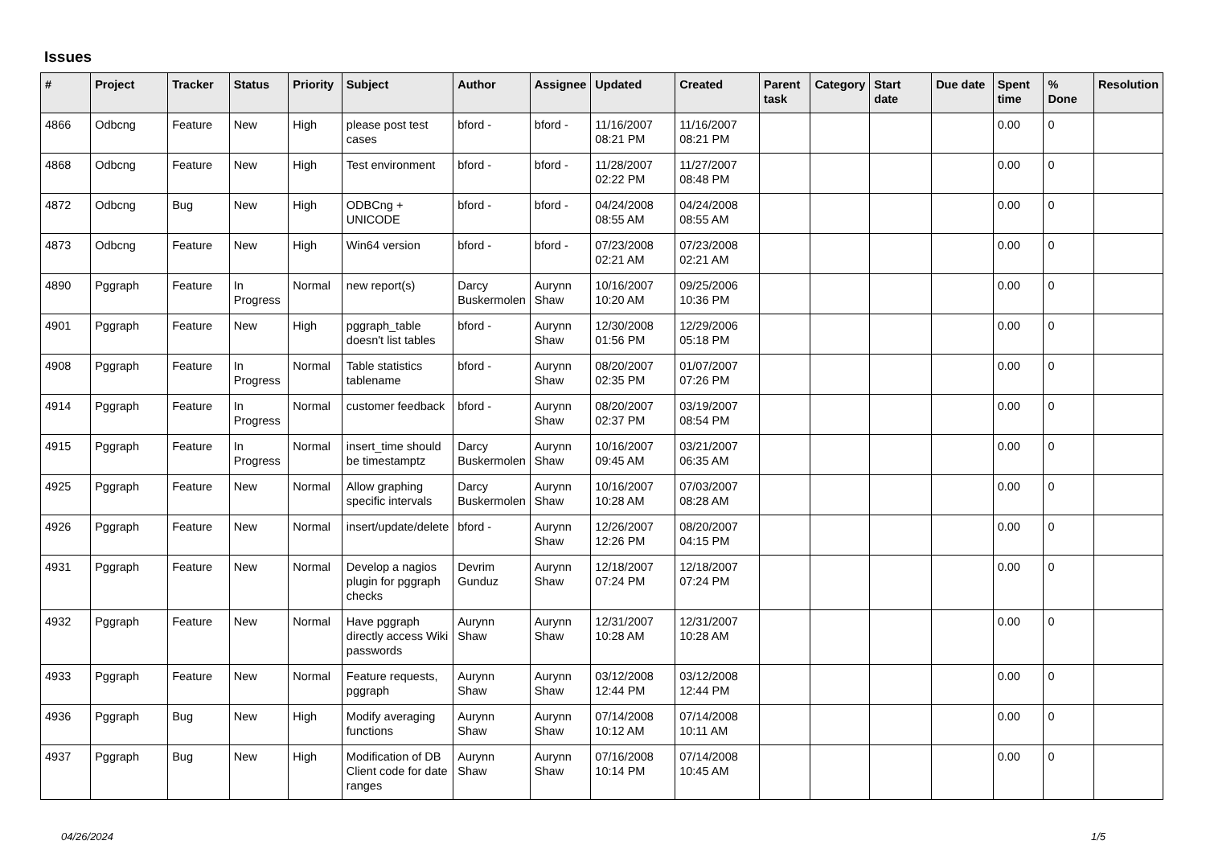Issues
| # | Project | Tracker | Status | Priority | Subject | Author | Assignee | Updated | Created | Parent task | Category | Start date | Due date | Spent time | % Done | Resolution |
| --- | --- | --- | --- | --- | --- | --- | --- | --- | --- | --- | --- | --- | --- | --- | --- | --- |
| 4866 | Odbcng | Feature | New | High | please post test cases | bford - | bford - | 11/16/2007 08:21 PM | 11/16/2007 08:21 PM | | | | | 0.00 | 0 | |
| 4868 | Odbcng | Feature | New | High | Test environment | bford - | bford - | 11/28/2007 02:22 PM | 11/27/2007 08:48 PM | | | | | 0.00 | 0 | |
| 4872 | Odbcng | Bug | New | High | ODBCng + UNICODE | bford - | bford - | 04/24/2008 08:55 AM | 04/24/2008 08:55 AM | | | | | 0.00 | 0 | |
| 4873 | Odbcng | Feature | New | High | Win64 version | bford - | bford - | 07/23/2008 02:21 AM | 07/23/2008 02:21 AM | | | | | 0.00 | 0 | |
| 4890 | Pggraph | Feature | In Progress | Normal | new report(s) | Darcy Buskermolen | Aurynn Shaw | 10/16/2007 10:20 AM | 09/25/2006 10:36 PM | | | | | 0.00 | 0 | |
| 4901 | Pggraph | Feature | New | High | pggraph_table doesn't list tables | bford - | Aurynn Shaw | 12/30/2008 01:56 PM | 12/29/2006 05:18 PM | | | | | 0.00 | 0 | |
| 4908 | Pggraph | Feature | In Progress | Normal | Table statistics tablename | bford - | Aurynn Shaw | 08/20/2007 02:35 PM | 01/07/2007 07:26 PM | | | | | 0.00 | 0 | |
| 4914 | Pggraph | Feature | In Progress | Normal | customer feedback | bford - | Aurynn Shaw | 08/20/2007 02:37 PM | 03/19/2007 08:54 PM | | | | | 0.00 | 0 | |
| 4915 | Pggraph | Feature | In Progress | Normal | insert_time should be timestamptz | Darcy Buskermolen | Aurynn Shaw | 10/16/2007 09:45 AM | 03/21/2007 06:35 AM | | | | | 0.00 | 0 | |
| 4925 | Pggraph | Feature | New | Normal | Allow graphing specific intervals | Darcy Buskermolen | Aurynn Shaw | 10/16/2007 10:28 AM | 07/03/2007 08:28 AM | | | | | 0.00 | 0 | |
| 4926 | Pggraph | Feature | New | Normal | insert/update/delete | bford - | Aurynn Shaw | 12/26/2007 12:26 PM | 08/20/2007 04:15 PM | | | | | 0.00 | 0 | |
| 4931 | Pggraph | Feature | New | Normal | Develop a nagios plugin for pggraph checks | Devrim Gunduz | Aurynn Shaw | 12/18/2007 07:24 PM | 12/18/2007 07:24 PM | | | | | 0.00 | 0 | |
| 4932 | Pggraph | Feature | New | Normal | Have pggraph directly access Wiki passwords | Aurynn Shaw | Aurynn Shaw | 12/31/2007 10:28 AM | 12/31/2007 10:28 AM | | | | | 0.00 | 0 | |
| 4933 | Pggraph | Feature | New | Normal | Feature requests, pggraph | Aurynn Shaw | Aurynn Shaw | 03/12/2008 12:44 PM | 03/12/2008 12:44 PM | | | | | 0.00 | 0 | |
| 4936 | Pggraph | Bug | New | High | Modify averaging functions | Aurynn Shaw | Aurynn Shaw | 07/14/2008 10:12 AM | 07/14/2008 10:11 AM | | | | | 0.00 | 0 | |
| 4937 | Pggraph | Bug | New | High | Modification of DB Client code for date ranges | Aurynn Shaw | Aurynn Shaw | 07/16/2008 10:14 PM | 07/14/2008 10:45 AM | | | | | 0.00 | 0 | |
04/26/2024 1/5